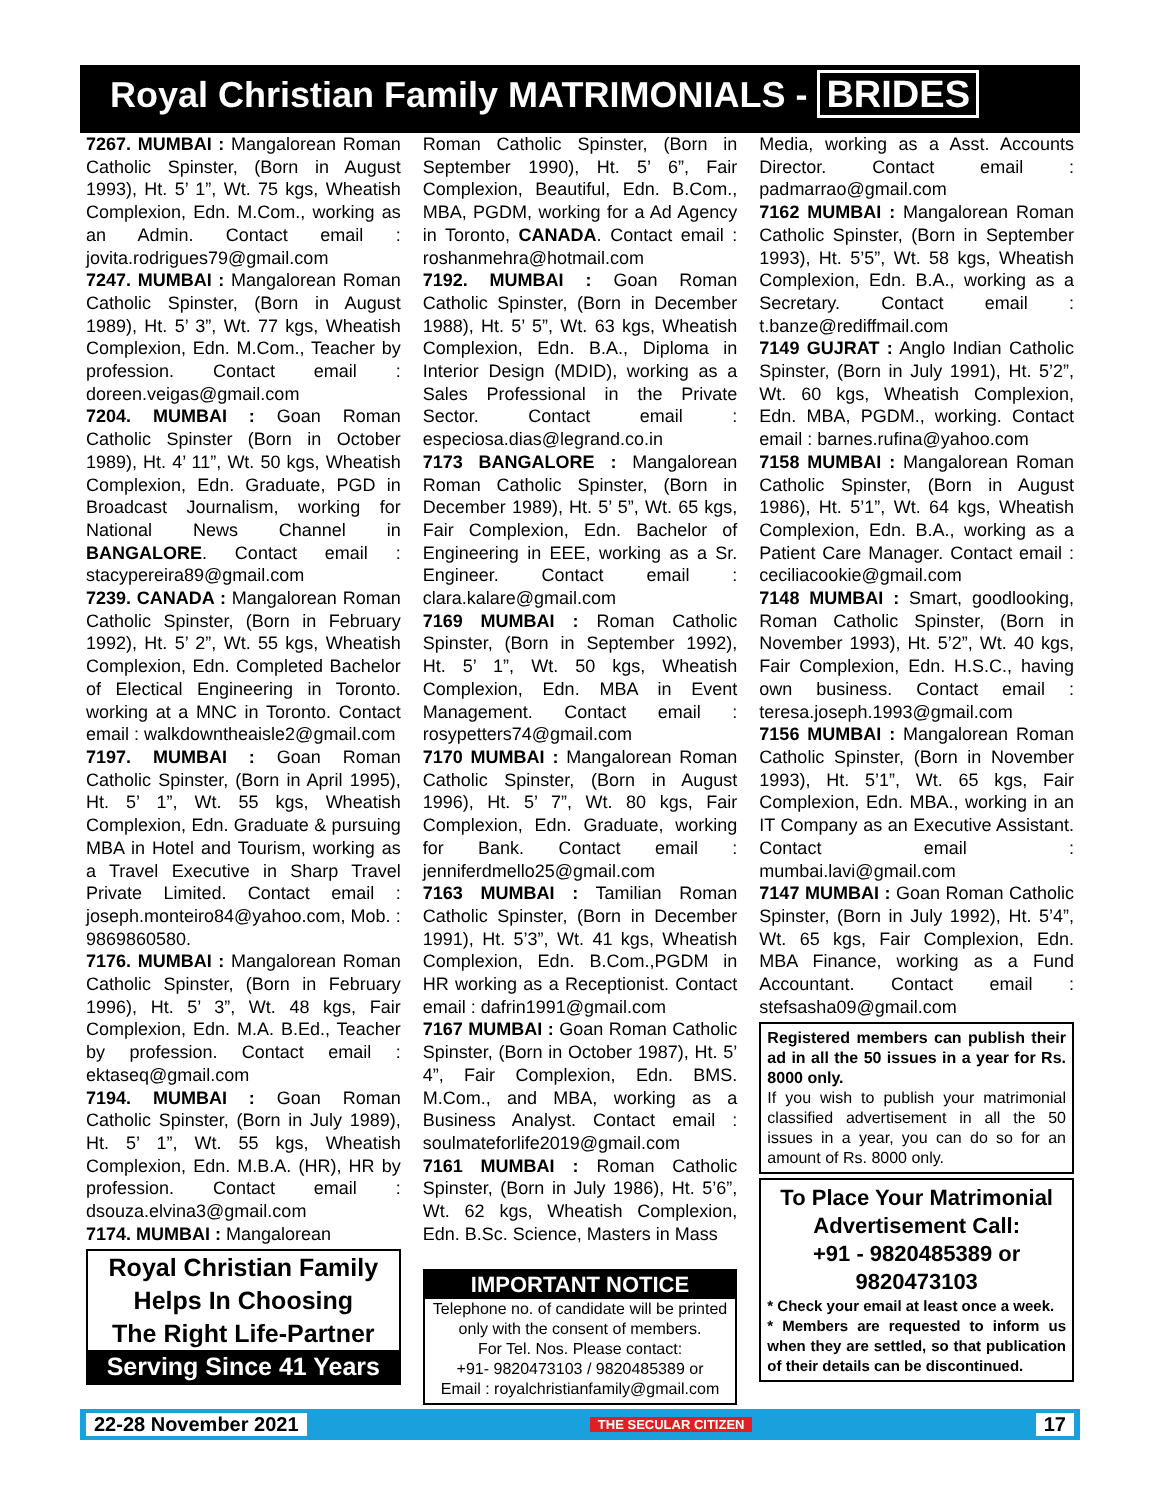Royal Christian Family MATRIMONIALS - BRIDES
7267. MUMBAI : Mangalorean Roman Catholic Spinster, (Born in August 1993), Ht. 5’ 1”, Wt. 75 kgs, Wheatish Complexion, Edn. M.Com., working as an Admin. Contact email : jovita.rodrigues79@gmail.com
7247. MUMBAI : Mangalorean Roman Catholic Spinster, (Born in August 1989), Ht. 5’ 3”, Wt. 77 kgs, Wheatish Complexion, Edn. M.Com., Teacher by profession. Contact email : doreen.veigas@gmail.com
7204. MUMBAI : Goan Roman Catholic Spinster (Born in October 1989), Ht. 4’ 11”, Wt. 50 kgs, Wheatish Complexion, Edn. Graduate, PGD in Broadcast Journalism, working for National News Channel in BANGALORE. Contact email : stacypereira89@gmail.com
7239. CANADA : Mangalorean Roman Catholic Spinster, (Born in February 1992), Ht. 5’ 2”, Wt. 55 kgs, Wheatish Complexion, Edn. Completed Bachelor of Electical Engineering in Toronto. working at a MNC in Toronto. Contact email : walkdowntheaisle2@gmail.com
7197. MUMBAI : Goan Roman Catholic Spinster, (Born in April 1995), Ht. 5’ 1”, Wt. 55 kgs, Wheatish Complexion, Edn. Graduate & pursuing MBA in Hotel and Tourism, working as a Travel Executive in Sharp Travel Private Limited. Contact email : joseph.monteiro84@yahoo.com, Mob. : 9869860580.
7176. MUMBAI : Mangalorean Roman Catholic Spinster, (Born in February 1996), Ht. 5’ 3”, Wt. 48 kgs, Fair Complexion, Edn. M.A. B.Ed., Teacher by profession. Contact email : ektaseq@gmail.com
7194. MUMBAI : Goan Roman Catholic Spinster, (Born in July 1989), Ht. 5’ 1”, Wt. 55 kgs, Wheatish Complexion, Edn. M.B.A. (HR), HR by profession. Contact email : dsouza.elvina3@gmail.com
7174. MUMBAI : Mangalorean
Royal Christian Family
Helps In Choosing
The Right Life-Partner
Serving Since 41 Years
Roman Catholic Spinster, (Born in September 1990), Ht. 5’ 6”, Fair Complexion, Beautiful, Edn. B.Com., MBA, PGDM, working for a Ad Agency in Toronto, CANADA. Contact email : roshanmehra@hotmail.com
7192. MUMBAI : Goan Roman Catholic Spinster, (Born in December 1988), Ht. 5’ 5”, Wt. 63 kgs, Wheatish Complexion, Edn. B.A., Diploma in Interior Design (MDID), working as a Sales Professional in the Private Sector. Contact email : especiosa.dias@legrand.co.in
7173 BANGALORE : Mangalorean Roman Catholic Spinster, (Born in December 1989), Ht. 5’ 5”, Wt. 65 kgs, Fair Complexion, Edn. Bachelor of Engineering in EEE, working as a Sr. Engineer. Contact email : clara.kalare@gmail.com
7169 MUMBAI : Roman Catholic Spinster, (Born in September 1992), Ht. 5’ 1”, Wt. 50 kgs, Wheatish Complexion, Edn. MBA in Event Management. Contact email : rosypetters74@gmail.com
7170 MUMBAI : Mangalorean Roman Catholic Spinster, (Born in August 1996), Ht. 5’ 7”, Wt. 80 kgs, Fair Complexion, Edn. Graduate, working for Bank. Contact email : jenniferdmello25@gmail.com
7163 MUMBAI : Tamilian Roman Catholic Spinster, (Born in December 1991), Ht. 5’3”, Wt. 41 kgs, Wheatish Complexion, Edn. B.Com.,PGDM in HR working as a Receptionist. Contact email : dafrin1991@gmail.com
7167 MUMBAI : Goan Roman Catholic Spinster, (Born in October 1987), Ht. 5’ 4”, Fair Complexion, Edn. BMS. M.Com., and MBA, working as a Business Analyst. Contact email : soulmateforlife2019@gmail.com
7161 MUMBAI : Roman Catholic Spinster, (Born in July 1986), Ht. 5’6”, Wt. 62 kgs, Wheatish Complexion, Edn. B.Sc. Science, Masters in Mass
IMPORTANT NOTICE
Telephone no. of candidate will be printed only with the consent of members.
For Tel. Nos. Please contact:
+91- 9820473103 / 9820485389 or
Email : royalchristianfamily@gmail.com
Media, working as a Asst. Accounts Director. Contact email : padmarrao@gmail.com
7162 MUMBAI : Mangalorean Roman Catholic Spinster, (Born in September 1993), Ht. 5’5”, Wt. 58 kgs, Wheatish Complexion, Edn. B.A., working as a Secretary. Contact email : t.banze@rediffmail.com
7149 GUJRAT : Anglo Indian Catholic Spinster, (Born in July 1991), Ht. 5’2”, Wt. 60 kgs, Wheatish Complexion, Edn. MBA, PGDM., working. Contact email : barnes.rufina@yahoo.com
7158 MUMBAI : Mangalorean Roman Catholic Spinster, (Born in August 1986), Ht. 5’1”, Wt. 64 kgs, Wheatish Complexion, Edn. B.A., working as a Patient Care Manager. Contact email : ceciliacookie@gmail.com
7148 MUMBAI : Smart, goodlooking, Roman Catholic Spinster, (Born in November 1993), Ht. 5’2”, Wt. 40 kgs, Fair Complexion, Edn. H.S.C., having own business. Contact email : teresa.joseph.1993@gmail.com
7156 MUMBAI : Mangalorean Roman Catholic Spinster, (Born in November 1993), Ht. 5’1”, Wt. 65 kgs, Fair Complexion, Edn. MBA., working in an IT Company as an Executive Assistant. Contact email : mumbai.lavi@gmail.com
7147 MUMBAI : Goan Roman Catholic Spinster, (Born in July 1992), Ht. 5’4”, Wt. 65 kgs, Fair Complexion, Edn. MBA Finance, working as a Fund Accountant. Contact email : stefsasha09@gmail.com
Registered members can publish their ad in all the 50 issues in a year for Rs. 8000 only.
If you wish to publish your matrimonial classified advertisement in all the 50 issues in a year, you can do so for an amount of Rs. 8000 only.
To Place Your Matrimonial Advertisement Call:
+91 - 9820485389 or 9820473103
* Check your email at least once a week.
* Members are requested to inform us when they are settled, so that publication of their details can be discontinued.
22-28 November 2021 THE SECULAR CITIZEN 17